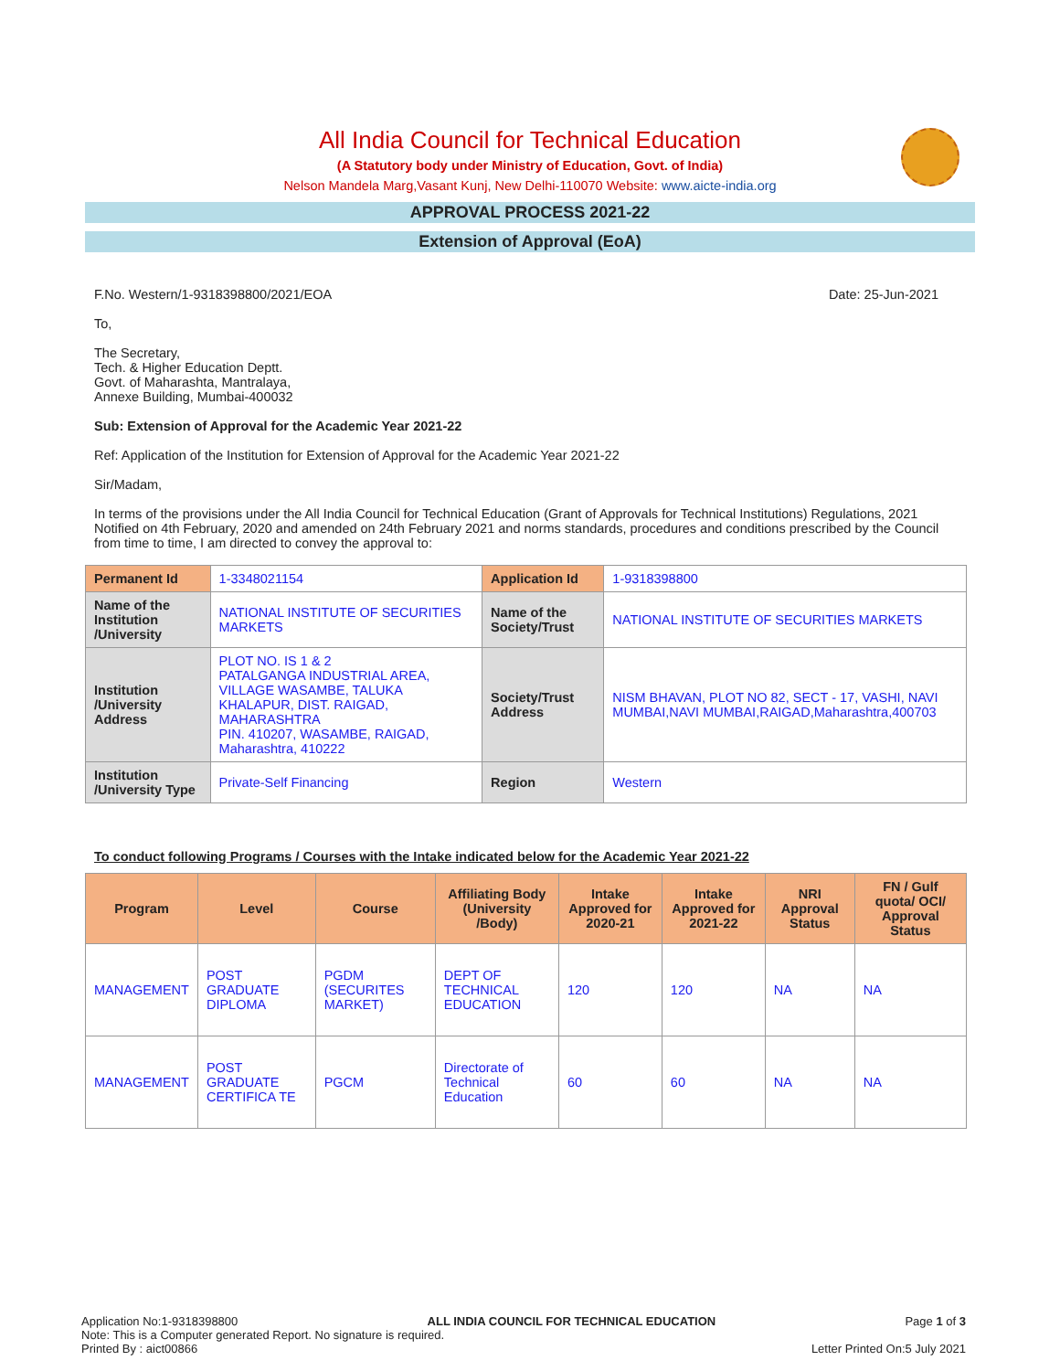All India Council for Technical Education
(A Statutory body under Ministry of Education, Govt. of India)
Nelson Mandela Marg,Vasant Kunj, New Delhi-110070 Website: www.aicte-india.org
APPROVAL PROCESS 2021-22
Extension of Approval (EoA)
F.No. Western/1-9318398800/2021/EOA Date: 25-Jun-2021
To,
The Secretary,
Tech. & Higher Education Deptt.
Govt. of Maharashta, Mantralaya,
Annexe Building, Mumbai-400032
Sub: Extension of Approval for the Academic Year 2021-22
Ref: Application of the Institution for Extension of Approval for the Academic Year 2021-22
Sir/Madam,
In terms of the provisions under the All India Council for Technical Education (Grant of Approvals for Technical Institutions) Regulations, 2021 Notified on 4th February, 2020 and amended on 24th February 2021 and norms standards, procedures and conditions prescribed by the Council from time to time, I am directed to convey the approval to:
| Permanent Id | 1-3348021154 | Application Id | 1-9318398800 |
| Name of the Institution /University | NATIONAL INSTITUTE OF SECURITIES MARKETS | Name of the Society/Trust | NATIONAL INSTITUTE OF SECURITIES MARKETS |
| Institution /University Address | PLOT NO. IS 1 & 2 PATALGANGA INDUSTRIAL AREA, VILLAGE WASAMBE, TALUKA KHALAPUR, DIST. RAIGAD, MAHARASHTRA PIN. 410207, WASAMBE, RAIGAD, Maharashtra, 410222 | Society/Trust Address | NISM BHAVAN, PLOT NO 82, SECT - 17, VASHI, NAVI MUMBAI,NAVI MUMBAI,RAIGAD,Maharashtra,400703 |
| Institution /University Type | Private-Self Financing | Region | Western |
To conduct following Programs / Courses with the Intake indicated below for the Academic Year 2021-22
| Program | Level | Course | Affiliating Body (University /Body) | Intake Approved for 2020-21 | Intake Approved for 2021-22 | NRI Approval Status | FN / Gulf quota/ OCI/ Approval Status |
| --- | --- | --- | --- | --- | --- | --- | --- |
| MANAGEMENT | POST GRADUATE DIPLOMA | PGDM (SECURITES MARKET) | DEPT OF TECHNICAL EDUCATION | 120 | 120 | NA | NA |
| MANAGEMENT | POST GRADUATE CERTIFICA TE | PGCM | Directorate of Technical Education | 60 | 60 | NA | NA |
Application No:1-9318398800 ALL INDIA COUNCIL FOR TECHNICAL EDUCATION Page 1 of 3
Note: This is a Computer generated Report. No signature is required.
Printed By : aict00866 Letter Printed On:5 July 2021